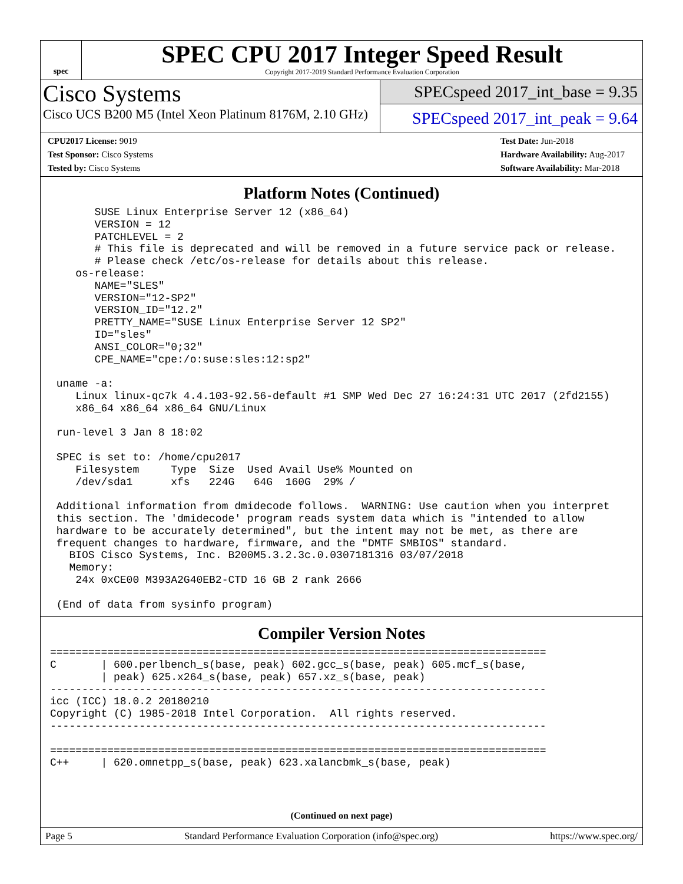spec
SPEC CPU 2017 Integer Speed Result
Copyright 2017-2019 Standard Performance Evaluation Corporation
Cisco Systems
Cisco UCS B200 M5 (Intel Xeon Platinum 8176M, 2.10 GHz)
SPECspeed 2017_int_base = 9.35
SPECspeed 2017_int_peak = 9.64
CPU2017 License: 9019
Test Sponsor: Cisco Systems
Tested by: Cisco Systems
Test Date: Jun-2018
Hardware Availability: Aug-2017
Software Availability: Mar-2018
Platform Notes (Continued)
       SUSE Linux Enterprise Server 12 (x86_64)
       VERSION = 12
       PATCHLEVEL = 2
       # This file is deprecated and will be removed in a future service pack or release.
       # Please check /etc/os-release for details about this release.
    os-release:
       NAME="SLES"
       VERSION="12-SP2"
       VERSION_ID="12.2"
       PRETTY_NAME="SUSE Linux Enterprise Server 12 SP2"
       ID="sles"
       ANSI_COLOR="0;32"
       CPE_NAME="cpe:/o:suse:sles:12:sp2"

 uname -a:
    Linux linux-qc7k 4.4.103-92.56-default #1 SMP Wed Dec 27 16:24:31 UTC 2017 (2fd2155)
    x86_64 x86_64 x86_64 GNU/Linux

 run-level 3 Jan 8 18:02

 SPEC is set to: /home/cpu2017
    Filesystem     Type  Size  Used Avail Use% Mounted on
    /dev/sda1      xfs   224G   64G  160G  29% /

 Additional information from dmidecode follows.  WARNING: Use caution when you interpret
 this section. The 'dmidecode' program reads system data which is "intended to allow
 hardware to be accurately determined", but the intent may not be met, as there are
 frequent changes to hardware, firmware, and the "DMTF SMBIOS" standard.
   BIOS Cisco Systems, Inc. B200M5.3.2.3c.0.0307181316 03/07/2018
   Memory:
    24x 0xCE00 M393A2G40EB2-CTD 16 GB 2 rank 2666

 (End of data from sysinfo program)
Compiler Version Notes
==============================================================================
C       | 600.perlbench_s(base, peak) 602.gcc_s(base, peak) 605.mcf_s(base,
        | peak) 625.x264_s(base, peak) 657.xz_s(base, peak)
------------------------------------------------------------------------------
icc (ICC) 18.0.2 20180210
Copyright (C) 1985-2018 Intel Corporation.  All rights reserved.
------------------------------------------------------------------------------

==============================================================================
C++     | 620.omnetpp_s(base, peak) 623.xalancbmk_s(base, peak)
(Continued on next page)
Page 5 Standard Performance Evaluation Corporation (info@spec.org) https://www.spec.org/